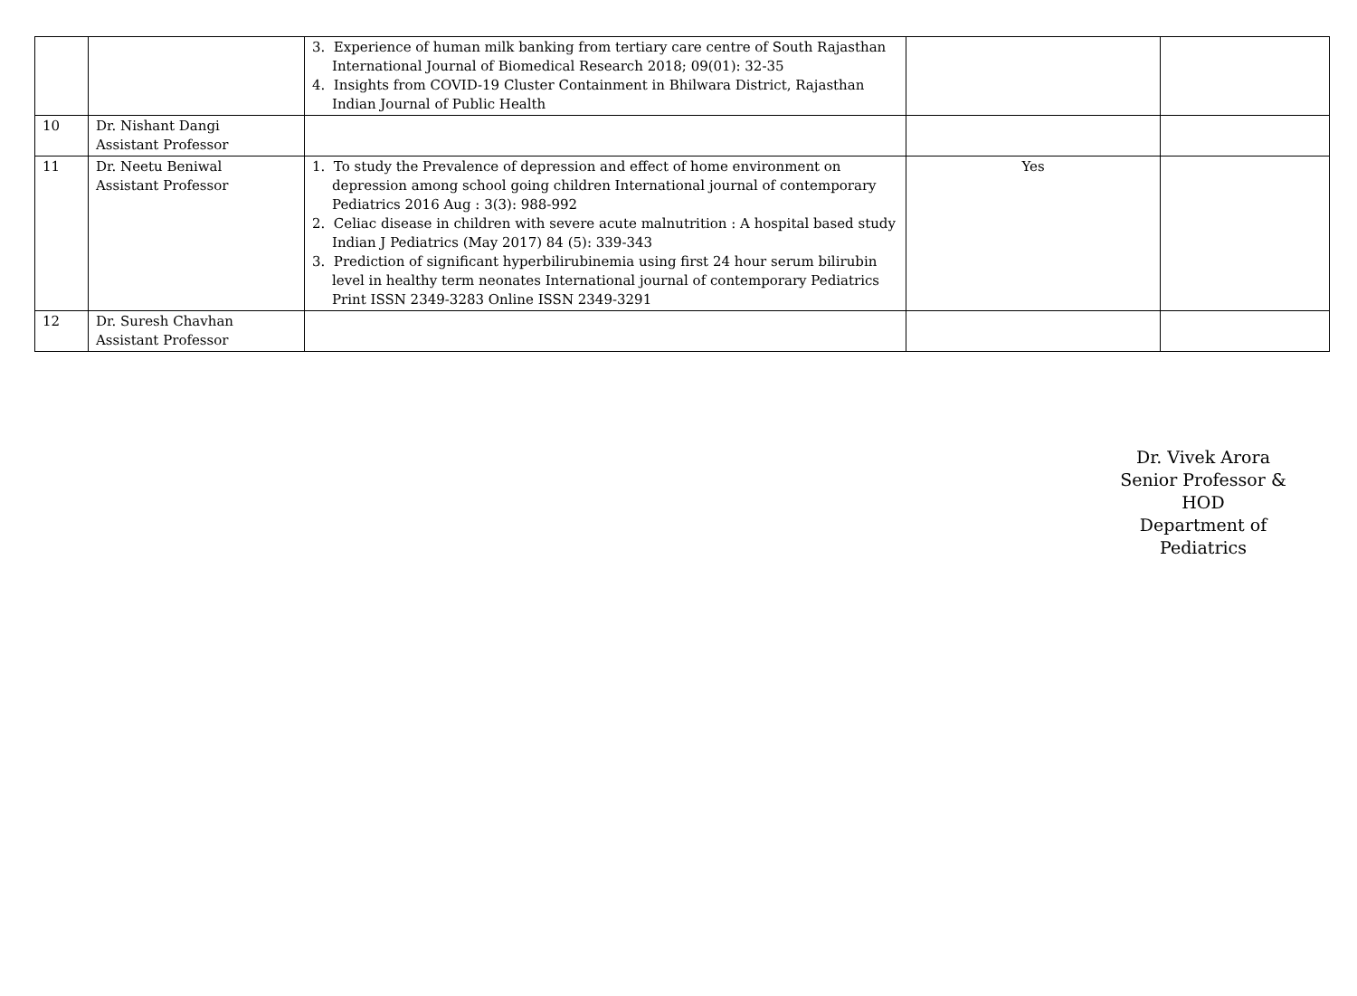| | | 3. Experience of human milk banking from tertiary care centre of South Rajasthan International Journal of Biomedical Research 2018; 09(01): 32-35 4. Insights from COVID-19 Cluster Containment in Bhilwara District, Rajasthan Indian Journal of Public Health | | |
| 10 | Dr. Nishant Dangi Assistant Professor | | | |
| 11 | Dr. Neetu Beniwal Assistant Professor | 1. To study the Prevalence of depression and effect of home environment on depression among school going children International journal of contemporary Pediatrics 2016 Aug : 3(3): 988-992 2. Celiac disease in children with severe acute malnutrition : A hospital based study Indian J Pediatrics (May 2017) 84 (5): 339-343 3. Prediction of significant hyperbilirubinemia using first 24 hour serum bilirubin level in healthy term neonates International journal of contemporary Pediatrics Print ISSN 2349-3283 Online ISSN 2349-3291 | Yes | |
| 12 | Dr. Suresh Chavhan Assistant Professor | | | |
Dr. Vivek Arora
Senior Professor & HOD
Department of Pediatrics